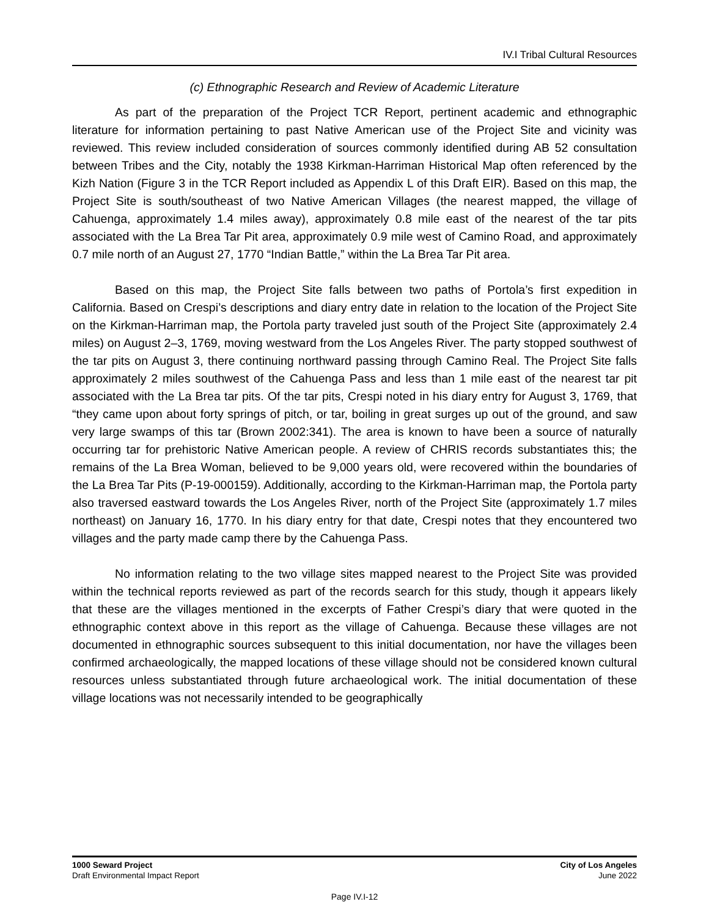IV.I Tribal Cultural Resources
(c) Ethnographic Research and Review of Academic Literature
As part of the preparation of the Project TCR Report, pertinent academic and ethnographic literature for information pertaining to past Native American use of the Project Site and vicinity was reviewed. This review included consideration of sources commonly identified during AB 52 consultation between Tribes and the City, notably the 1938 Kirkman-Harriman Historical Map often referenced by the Kizh Nation (Figure 3 in the TCR Report included as Appendix L of this Draft EIR). Based on this map, the Project Site is south/southeast of two Native American Villages (the nearest mapped, the village of Cahuenga, approximately 1.4 miles away), approximately 0.8 mile east of the nearest of the tar pits associated with the La Brea Tar Pit area, approximately 0.9 mile west of Camino Road, and approximately 0.7 mile north of an August 27, 1770 “Indian Battle,” within the La Brea Tar Pit area.
Based on this map, the Project Site falls between two paths of Portola’s first expedition in California. Based on Crespi’s descriptions and diary entry date in relation to the location of the Project Site on the Kirkman-Harriman map, the Portola party traveled just south of the Project Site (approximately 2.4 miles) on August 2–3, 1769, moving westward from the Los Angeles River. The party stopped southwest of the tar pits on August 3, there continuing northward passing through Camino Real. The Project Site falls approximately 2 miles southwest of the Cahuenga Pass and less than 1 mile east of the nearest tar pit associated with the La Brea tar pits. Of the tar pits, Crespi noted in his diary entry for August 3, 1769, that “they came upon about forty springs of pitch, or tar, boiling in great surges up out of the ground, and saw very large swamps of this tar (Brown 2002:341). The area is known to have been a source of naturally occurring tar for prehistoric Native American people. A review of CHRIS records substantiates this; the remains of the La Brea Woman, believed to be 9,000 years old, were recovered within the boundaries of the La Brea Tar Pits (P-19-000159). Additionally, according to the Kirkman-Harriman map, the Portola party also traversed eastward towards the Los Angeles River, north of the Project Site (approximately 1.7 miles northeast) on January 16, 1770. In his diary entry for that date, Crespi notes that they encountered two villages and the party made camp there by the Cahuenga Pass.
No information relating to the two village sites mapped nearest to the Project Site was provided within the technical reports reviewed as part of the records search for this study, though it appears likely that these are the villages mentioned in the excerpts of Father Crespi’s diary that were quoted in the ethnographic context above in this report as the village of Cahuenga. Because these villages are not documented in ethnographic sources subsequent to this initial documentation, nor have the villages been confirmed archaeologically, the mapped locations of these village should not be considered known cultural resources unless substantiated through future archaeological work. The initial documentation of these village locations was not necessarily intended to be geographically
1000 Seward Project
Draft Environmental Impact Report
City of Los Angeles
June 2022
Page IV.I-12